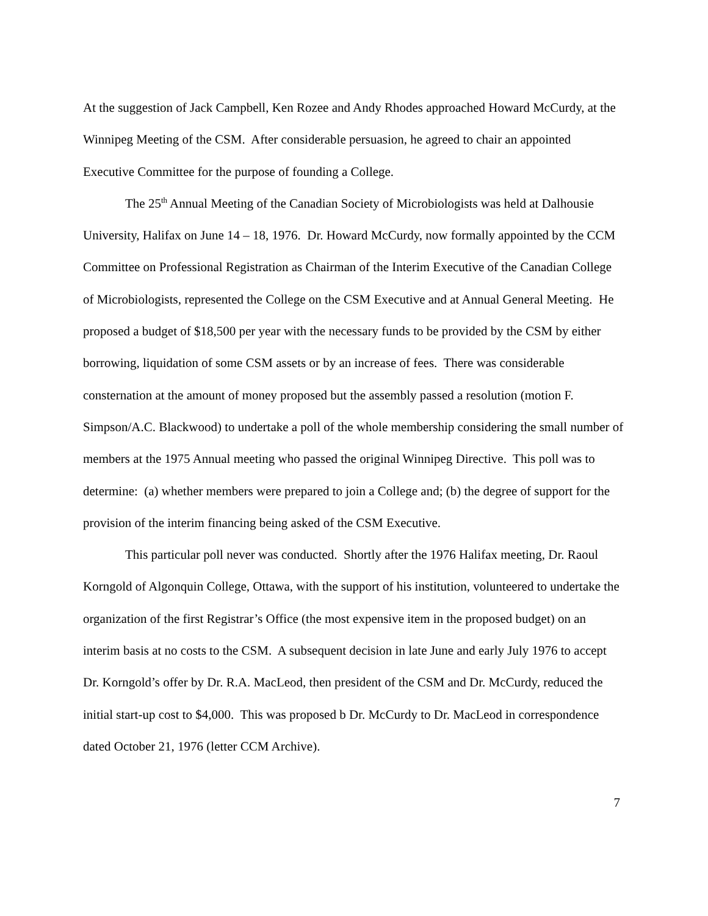At the suggestion of Jack Campbell, Ken Rozee and Andy Rhodes approached Howard McCurdy, at the Winnipeg Meeting of the CSM. After considerable persuasion, he agreed to chair an appointed Executive Committee for the purpose of founding a College.
The 25<sup>th</sup> Annual Meeting of the Canadian Society of Microbiologists was held at Dalhousie University, Halifax on June 14 – 18, 1976. Dr. Howard McCurdy, now formally appointed by the CCM Committee on Professional Registration as Chairman of the Interim Executive of the Canadian College of Microbiologists, represented the College on the CSM Executive and at Annual General Meeting. He proposed a budget of $18,500 per year with the necessary funds to be provided by the CSM by either borrowing, liquidation of some CSM assets or by an increase of fees. There was considerable consternation at the amount of money proposed but the assembly passed a resolution (motion F. Simpson/A.C. Blackwood) to undertake a poll of the whole membership considering the small number of members at the 1975 Annual meeting who passed the original Winnipeg Directive. This poll was to determine: (a) whether members were prepared to join a College and; (b) the degree of support for the provision of the interim financing being asked of the CSM Executive.
This particular poll never was conducted. Shortly after the 1976 Halifax meeting, Dr. Raoul Korngold of Algonquin College, Ottawa, with the support of his institution, volunteered to undertake the organization of the first Registrar’s Office (the most expensive item in the proposed budget) on an interim basis at no costs to the CSM. A subsequent decision in late June and early July 1976 to accept Dr. Korngold’s offer by Dr. R.A. MacLeod, then president of the CSM and Dr. McCurdy, reduced the initial start-up cost to $4,000. This was proposed b Dr. McCurdy to Dr. MacLeod in correspondence dated October 21, 1976 (letter CCM Archive).
7